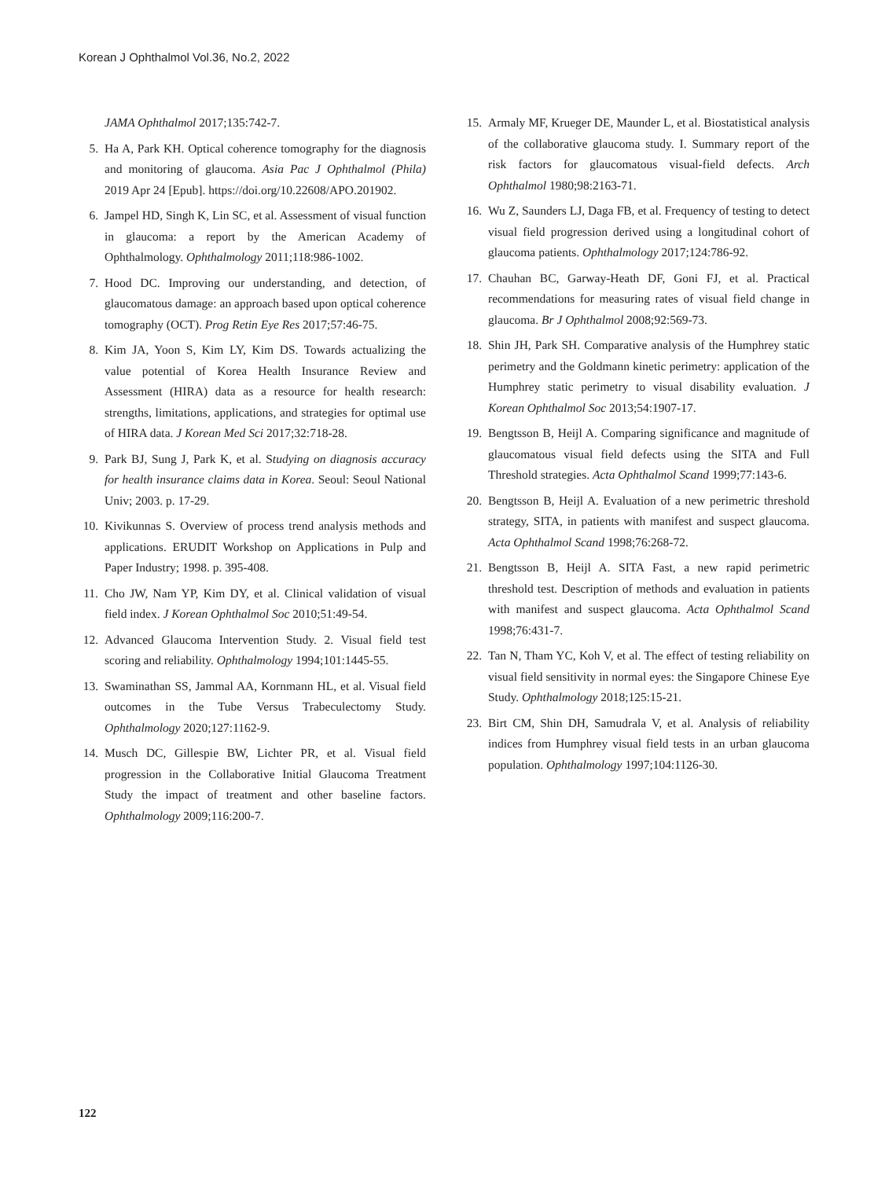Korean J Ophthalmol Vol.36, No.2, 2022
JAMA Ophthalmol 2017;135:742-7.
5. Ha A, Park KH. Optical coherence tomography for the diagnosis and monitoring of glaucoma. Asia Pac J Ophthalmol (Phila) 2019 Apr 24 [Epub]. https://doi.org/10.22608/APO.201902.
6. Jampel HD, Singh K, Lin SC, et al. Assessment of visual function in glaucoma: a report by the American Academy of Ophthalmology. Ophthalmology 2011;118:986-1002.
7. Hood DC. Improving our understanding, and detection, of glaucomatous damage: an approach based upon optical coherence tomography (OCT). Prog Retin Eye Res 2017;57:46-75.
8. Kim JA, Yoon S, Kim LY, Kim DS. Towards actualizing the value potential of Korea Health Insurance Review and Assessment (HIRA) data as a resource for health research: strengths, limitations, applications, and strategies for optimal use of HIRA data. J Korean Med Sci 2017;32:718-28.
9. Park BJ, Sung J, Park K, et al. Studying on diagnosis accuracy for health insurance claims data in Korea. Seoul: Seoul National Univ; 2003. p. 17-29.
10. Kivikunnas S. Overview of process trend analysis methods and applications. ERUDIT Workshop on Applications in Pulp and Paper Industry; 1998. p. 395-408.
11. Cho JW, Nam YP, Kim DY, et al. Clinical validation of visual field index. J Korean Ophthalmol Soc 2010;51:49-54.
12. Advanced Glaucoma Intervention Study. 2. Visual field test scoring and reliability. Ophthalmology 1994;101:1445-55.
13. Swaminathan SS, Jammal AA, Kornmann HL, et al. Visual field outcomes in the Tube Versus Trabeculectomy Study. Ophthalmology 2020;127:1162-9.
14. Musch DC, Gillespie BW, Lichter PR, et al. Visual field progression in the Collaborative Initial Glaucoma Treatment Study the impact of treatment and other baseline factors. Ophthalmology 2009;116:200-7.
15. Armaly MF, Krueger DE, Maunder L, et al. Biostatistical analysis of the collaborative glaucoma study. I. Summary report of the risk factors for glaucomatous visual-field defects. Arch Ophthalmol 1980;98:2163-71.
16. Wu Z, Saunders LJ, Daga FB, et al. Frequency of testing to detect visual field progression derived using a longitudinal cohort of glaucoma patients. Ophthalmology 2017;124:786-92.
17. Chauhan BC, Garway-Heath DF, Goni FJ, et al. Practical recommendations for measuring rates of visual field change in glaucoma. Br J Ophthalmol 2008;92:569-73.
18. Shin JH, Park SH. Comparative analysis of the Humphrey static perimetry and the Goldmann kinetic perimetry: application of the Humphrey static perimetry to visual disability evaluation. J Korean Ophthalmol Soc 2013;54:1907-17.
19. Bengtsson B, Heijl A. Comparing significance and magnitude of glaucomatous visual field defects using the SITA and Full Threshold strategies. Acta Ophthalmol Scand 1999;77:143-6.
20. Bengtsson B, Heijl A. Evaluation of a new perimetric threshold strategy, SITA, in patients with manifest and suspect glaucoma. Acta Ophthalmol Scand 1998;76:268-72.
21. Bengtsson B, Heijl A. SITA Fast, a new rapid perimetric threshold test. Description of methods and evaluation in patients with manifest and suspect glaucoma. Acta Ophthalmol Scand 1998;76:431-7.
22. Tan N, Tham YC, Koh V, et al. The effect of testing reliability on visual field sensitivity in normal eyes: the Singapore Chinese Eye Study. Ophthalmology 2018;125:15-21.
23. Birt CM, Shin DH, Samudrala V, et al. Analysis of reliability indices from Humphrey visual field tests in an urban glaucoma population. Ophthalmology 1997;104:1126-30.
122